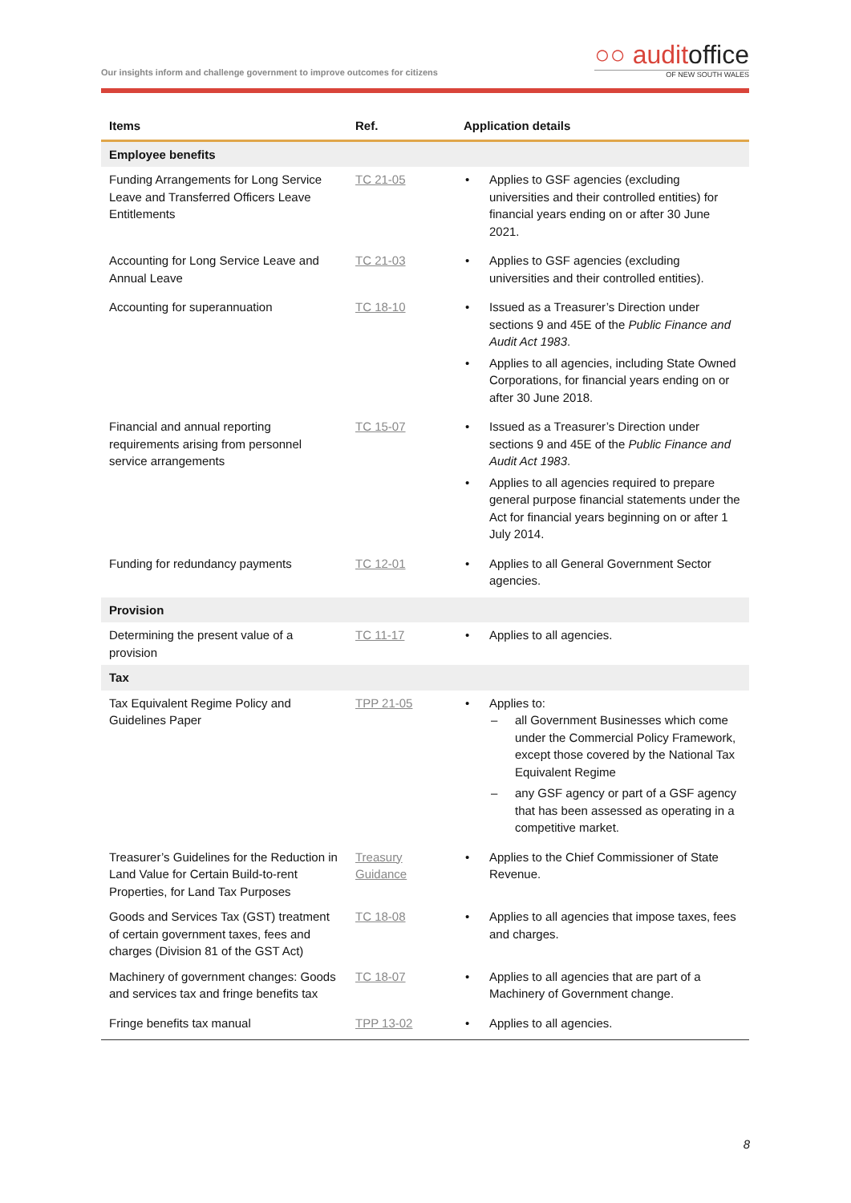Our insights inform and challenge government to improve outcomes for citizens
○○ auditoffice
OF NEW SOUTH WALES
| Items | Ref. | Application details |
| --- | --- | --- |
| Employee benefits | | |
| Funding Arrangements for Long Service Leave and Transferred Officers Leave Entitlements | TC 21-05 | • Applies to GSF agencies (excluding universities and their controlled entities) for financial years ending on or after 30 June 2021. |
| Accounting for Long Service Leave and Annual Leave | TC 21-03 | • Applies to GSF agencies (excluding universities and their controlled entities). |
| Accounting for superannuation | TC 18-10 | • Issued as a Treasurer’s Direction under sections 9 and 45E of the Public Finance and Audit Act 1983 . • Applies to all agencies, including State Owned Corporations, for financial years ending on or after 30 June 2018. |
| Financial and annual reporting requirements arising from personnel service arrangements | TC 15-07 | • Issued as a Treasurer’s Direction under sections 9 and 45E of the Public Finance and Audit Act 1983 . • Applies to all agencies required to prepare general purpose financial statements under the Act for financial years beginning on or after 1 July 2014. |
| Funding for redundancy payments | TC 12-01 | • Applies to all General Government Sector agencies. |
| Provision | | |
| Determining the present value of a provision | TC 11-17 | • Applies to all agencies. |
| Tax | | |
| Tax Equivalent Regime Policy and Guidelines Paper | TPP 21-05 | • Applies to: – all Government Businesses which come under the Commercial Policy Framework, except those covered by the National Tax Equivalent Regime – any GSF agency or part of a GSF agency that has been assessed as operating in a competitive market. |
| Treasurer’s Guidelines for the Reduction in Land Value for Certain Build-to-rent Properties, for Land Tax Purposes | Treasury Guidance | • Applies to the Chief Commissioner of State Revenue. |
| Goods and Services Tax (GST) treatment of certain government taxes, fees and charges (Division 81 of the GST Act) | TC 18-08 | • Applies to all agencies that impose taxes, fees and charges. |
| Machinery of government changes: Goods and services tax and fringe benefits tax | TC 18-07 | • Applies to all agencies that are part of a Machinery of Government change. |
| Fringe benefits tax manual | TPP 13-02 | • Applies to all agencies. |
8